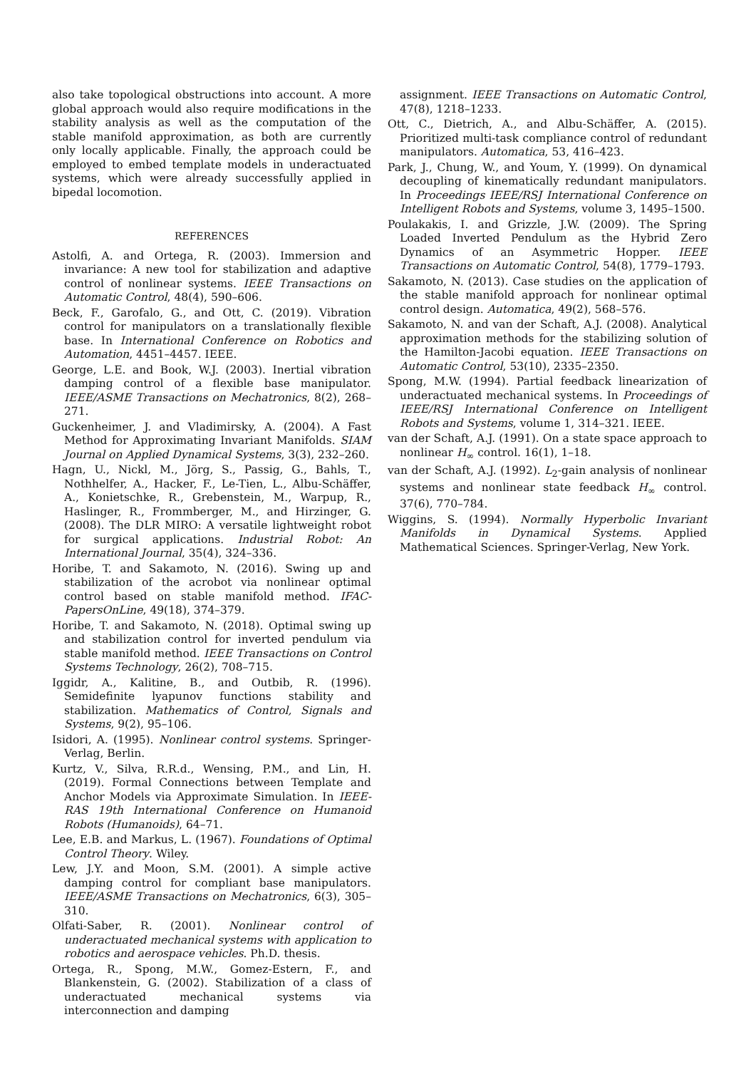also take topological obstructions into account. A more global approach would also require modifications in the stability analysis as well as the computation of the stable manifold approximation, as both are currently only locally applicable. Finally, the approach could be employed to embed template models in underactuated systems, which were already successfully applied in bipedal locomotion.
REFERENCES
Astolfi, A. and Ortega, R. (2003). Immersion and invariance: A new tool for stabilization and adaptive control of nonlinear systems. IEEE Transactions on Automatic Control, 48(4), 590–606.
Beck, F., Garofalo, G., and Ott, C. (2019). Vibration control for manipulators on a translationally flexible base. In International Conference on Robotics and Automation, 4451–4457. IEEE.
George, L.E. and Book, W.J. (2003). Inertial vibration damping control of a flexible base manipulator. IEEE/ASME Transactions on Mechatronics, 8(2), 268–271.
Guckenheimer, J. and Vladimirsky, A. (2004). A Fast Method for Approximating Invariant Manifolds. SIAM Journal on Applied Dynamical Systems, 3(3), 232–260.
Hagn, U., Nickl, M., Jörg, S., Passig, G., Bahls, T., Nothhelfer, A., Hacker, F., Le-Tien, L., Albu-Schäffer, A., Konietschke, R., Grebenstein, M., Warpup, R., Haslinger, R., Frommberger, M., and Hirzinger, G. (2008). The DLR MIRO: A versatile lightweight robot for surgical applications. Industrial Robot: An International Journal, 35(4), 324–336.
Horibe, T. and Sakamoto, N. (2016). Swing up and stabilization of the acrobot via nonlinear optimal control based on stable manifold method. IFAC-PapersOnLine, 49(18), 374–379.
Horibe, T. and Sakamoto, N. (2018). Optimal swing up and stabilization control for inverted pendulum via stable manifold method. IEEE Transactions on Control Systems Technology, 26(2), 708–715.
Iggidr, A., Kalitine, B., and Outbib, R. (1996). Semidefinite lyapunov functions stability and stabilization. Mathematics of Control, Signals and Systems, 9(2), 95–106.
Isidori, A. (1995). Nonlinear control systems. Springer-Verlag, Berlin.
Kurtz, V., Silva, R.R.d., Wensing, P.M., and Lin, H. (2019). Formal Connections between Template and Anchor Models via Approximate Simulation. In IEEE-RAS 19th International Conference on Humanoid Robots (Humanoids), 64–71.
Lee, E.B. and Markus, L. (1967). Foundations of Optimal Control Theory. Wiley.
Lew, J.Y. and Moon, S.M. (2001). A simple active damping control for compliant base manipulators. IEEE/ASME Transactions on Mechatronics, 6(3), 305–310.
Olfati-Saber, R. (2001). Nonlinear control of underactuated mechanical systems with application to robotics and aerospace vehicles. Ph.D. thesis.
Ortega, R., Spong, M.W., Gomez-Estern, F., and Blankenstein, G. (2002). Stabilization of a class of underactuated mechanical systems via interconnection and damping
assignment. IEEE Transactions on Automatic Control, 47(8), 1218–1233.
Ott, C., Dietrich, A., and Albu-Schäffer, A. (2015). Prioritized multi-task compliance control of redundant manipulators. Automatica, 53, 416–423.
Park, J., Chung, W., and Youm, Y. (1999). On dynamical decoupling of kinematically redundant manipulators. In Proceedings IEEE/RSJ International Conference on Intelligent Robots and Systems, volume 3, 1495–1500.
Poulakakis, I. and Grizzle, J.W. (2009). The Spring Loaded Inverted Pendulum as the Hybrid Zero Dynamics of an Asymmetric Hopper. IEEE Transactions on Automatic Control, 54(8), 1779–1793.
Sakamoto, N. (2013). Case studies on the application of the stable manifold approach for nonlinear optimal control design. Automatica, 49(2), 568–576.
Sakamoto, N. and van der Schaft, A.J. (2008). Analytical approximation methods for the stabilizing solution of the Hamilton-Jacobi equation. IEEE Transactions on Automatic Control, 53(10), 2335–2350.
Spong, M.W. (1994). Partial feedback linearization of underactuated mechanical systems. In Proceedings of IEEE/RSJ International Conference on Intelligent Robots and Systems, volume 1, 314–321. IEEE.
van der Schaft, A.J. (1991). On a state space approach to nonlinear H<sub>∞</sub> control. 16(1), 1–18.
van der Schaft, A.J. (1992). L<sub>2</sub>-gain analysis of nonlinear systems and nonlinear state feedback H<sub>∞</sub> control. 37(6), 770–784.
Wiggins, S. (1994). Normally Hyperbolic Invariant Manifolds in Dynamical Systems. Applied Mathematical Sciences. Springer-Verlag, New York.